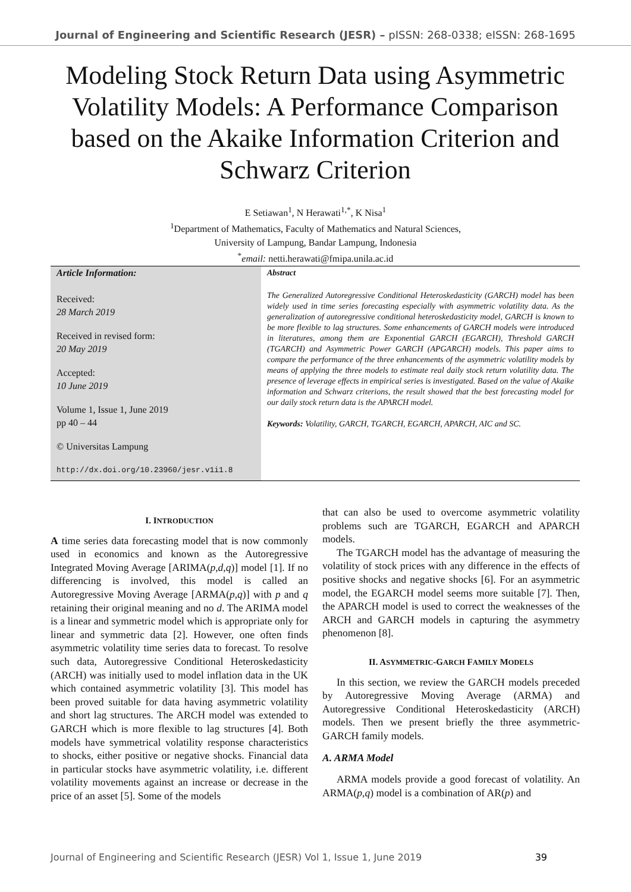Journal of Engineering and Scientific Research (JESR) – pISSN: 268-0338; eISSN: 268-1695
Modeling Stock Return Data using Asymmetric Volatility Models: A Performance Comparison based on the Akaike Information Criterion and Schwarz Criterion
E Setiawan<sup>1</sup>, N Herawati<sup>1,*</sup>, K Nisa<sup>1</sup>
<sup>1</sup> Department of Mathematics, Faculty of Mathematics and Natural Sciences,
University of Lampung, Bandar Lampung, Indonesia
<sup>*</sup> email: netti.herawati@fmipa.unila.ac.id
Article Information:
Received:
28 March 2019
Received in revised form:
20 May 2019
Accepted:
10 June 2019
Volume 1, Issue 1, June 2019
pp 40 – 44
© Universitas Lampung
http://dx.doi.org/10.23960/jesr.v1i1.8
Abstract
The Generalized Autoregressive Conditional Heteroskedasticity (GARCH) model has been widely used in time series forecasting especially with asymmetric volatility data. As the generalization of autoregressive conditional heteroskedasticity model, GARCH is known to be more flexible to lag structures. Some enhancements of GARCH models were introduced in literatures, among them are Exponential GARCH (EGARCH), Threshold GARCH (TGARCH) and Asymmetric Power GARCH (APGARCH) models. This paper aims to compare the performance of the three enhancements of the asymmetric volatility models by means of applying the three models to estimate real daily stock return volatility data. The presence of leverage effects in empirical series is investigated. Based on the value of Akaike information and Schwarz criterions, the result showed that the best forecasting model for our daily stock return data is the APARCH model.
Keywords: Volatility, GARCH, TGARCH, EGARCH, APARCH, AIC and SC.
I. INTRODUCTION
A time series data forecasting model that is now commonly used in economics and known as the Autoregressive Integrated Moving Average [ARIMA(p,d,q)] model [1]. If no differencing is involved, this model is called an Autoregressive Moving Average [ARMA(p,q)] with p and q retaining their original meaning and no d. The ARIMA model is a linear and symmetric model which is appropriate only for linear and symmetric data [2]. However, one often finds asymmetric volatility time series data to forecast. To resolve such data, Autoregressive Conditional Heteroskedasticity (ARCH) was initially used to model inflation data in the UK which contained asymmetric volatility [3]. This model has been proved suitable for data having asymmetric volatility and short lag structures. The ARCH model was extended to GARCH which is more flexible to lag structures [4]. Both models have symmetrical volatility response characteristics to shocks, either positive or negative shocks. Financial data in particular stocks have asymmetric volatility, i.e. different volatility movements against an increase or decrease in the price of an asset [5]. Some of the models
that can also be used to overcome asymmetric volatility problems such are TGARCH, EGARCH and APARCH models.
The TGARCH model has the advantage of measuring the volatility of stock prices with any difference in the effects of positive shocks and negative shocks [6]. For an asymmetric model, the EGARCH model seems more suitable [7]. Then, the APARCH model is used to correct the weaknesses of the ARCH and GARCH models in capturing the asymmetry phenomenon [8].
II. ASYMMETRIC-GARCH FAMILY MODELS
In this section, we review the GARCH models preceded by Autoregressive Moving Average (ARMA) and Autoregressive Conditional Heteroskedasticity (ARCH) models. Then we present briefly the three asymmetric- GARCH family models.
A. ARMA Model
ARMA models provide a good forecast of volatility. An ARMA(p,q) model is a combination of AR(p) and
Journal of Engineering and Scientific Research (JESR) Vol 1, Issue 1, June 2019 39